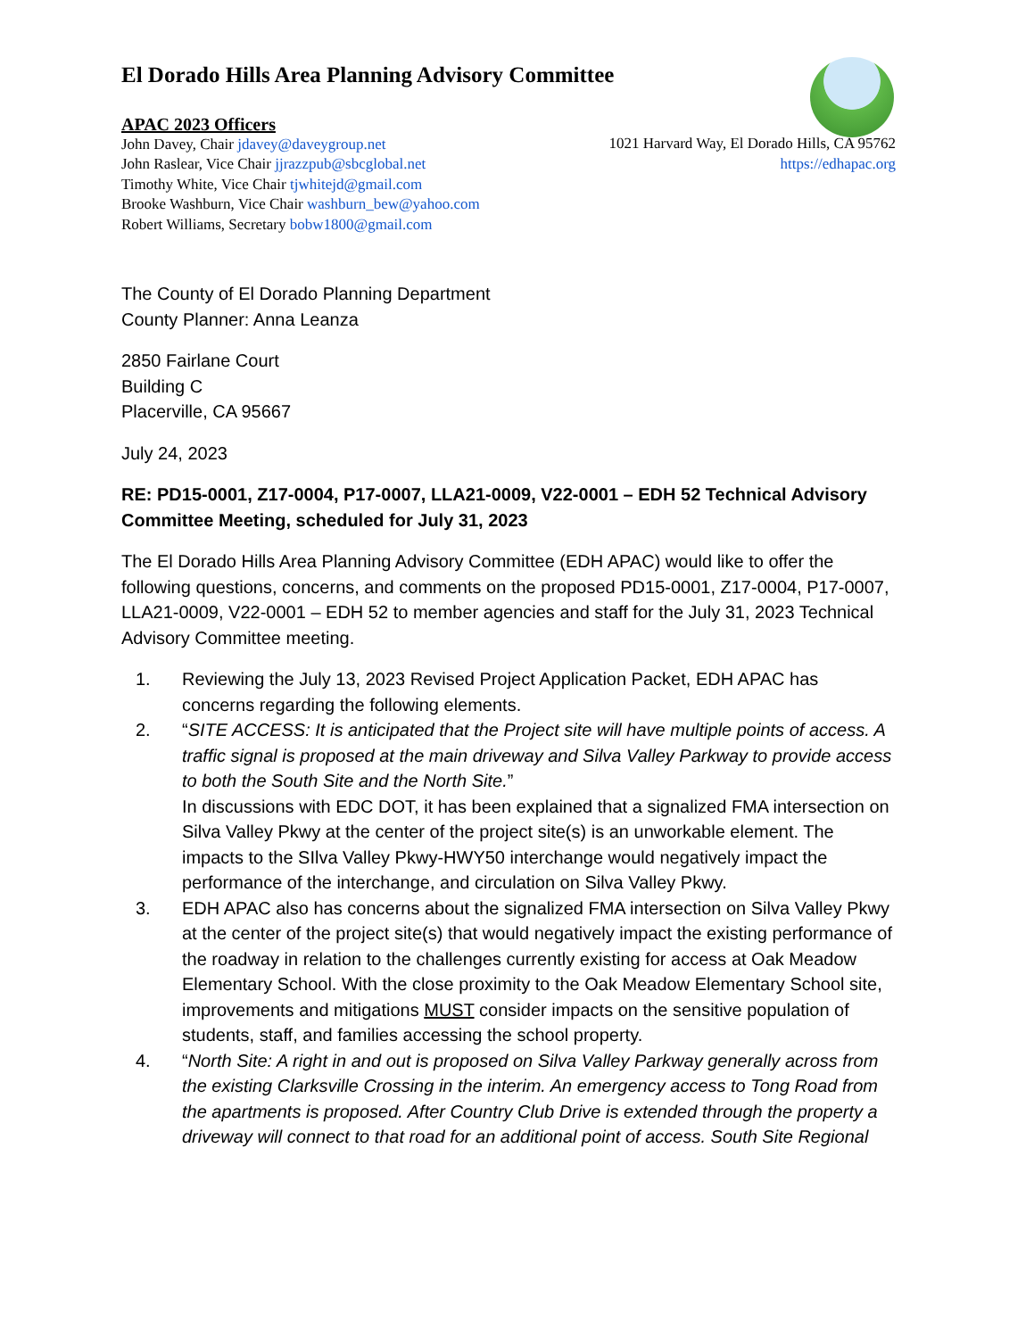El Dorado Hills Area Planning Advisory Committee
APAC 2023 Officers
John Davey, Chair jdavey@daveygroup.net
John Raslear, Vice Chair jjrazzpub@sbcglobal.net
Timothy White, Vice Chair tjwhitejd@gmail.com
Brooke Washburn, Vice Chair washburn_bew@yahoo.com
Robert Williams, Secretary bobw1800@gmail.com
1021 Harvard Way, El Dorado Hills, CA 95762
https://edhapac.org
The County of El Dorado Planning Department
County Planner: Anna Leanza
2850 Fairlane Court
Building C
Placerville, CA 95667
July 24, 2023
RE: PD15-0001, Z17-0004, P17-0007, LLA21-0009, V22-0001 – EDH 52 Technical Advisory Committee Meeting, scheduled for July 31, 2023
The El Dorado Hills Area Planning Advisory Committee (EDH APAC) would like to offer the following questions, concerns, and comments on the proposed PD15-0001, Z17-0004, P17-0007, LLA21-0009, V22-0001 – EDH 52 to member agencies and staff for the July 31, 2023 Technical Advisory Committee meeting.
1. Reviewing the July 13, 2023 Revised Project Application Packet, EDH APAC has concerns regarding the following elements.
2. “SITE ACCESS: It is anticipated that the Project site will have multiple points of access. A traffic signal is proposed at the main driveway and Silva Valley Parkway to provide access to both the South Site and the North Site.”
In discussions with EDC DOT, it has been explained that a signalized FMA intersection on Silva Valley Pkwy at the center of the project site(s) is an unworkable element. The impacts to the SIlva Valley Pkwy-HWY50 interchange would negatively impact the performance of the interchange, and circulation on Silva Valley Pkwy.
3. EDH APAC also has concerns about the signalized FMA intersection on Silva Valley Pkwy at the center of the project site(s) that would negatively impact the existing performance of the roadway in relation to the challenges currently existing for access at Oak Meadow Elementary School. With the close proximity to the Oak Meadow Elementary School site, improvements and mitigations MUST consider impacts on the sensitive population of students, staff, and families accessing the school property.
4. “North Site: A right in and out is proposed on Silva Valley Parkway generally across from the existing Clarksville Crossing in the interim. An emergency access to Tong Road from the apartments is proposed. After Country Club Drive is extended through the property a driveway will connect to that road for an additional point of access. South Site Regional